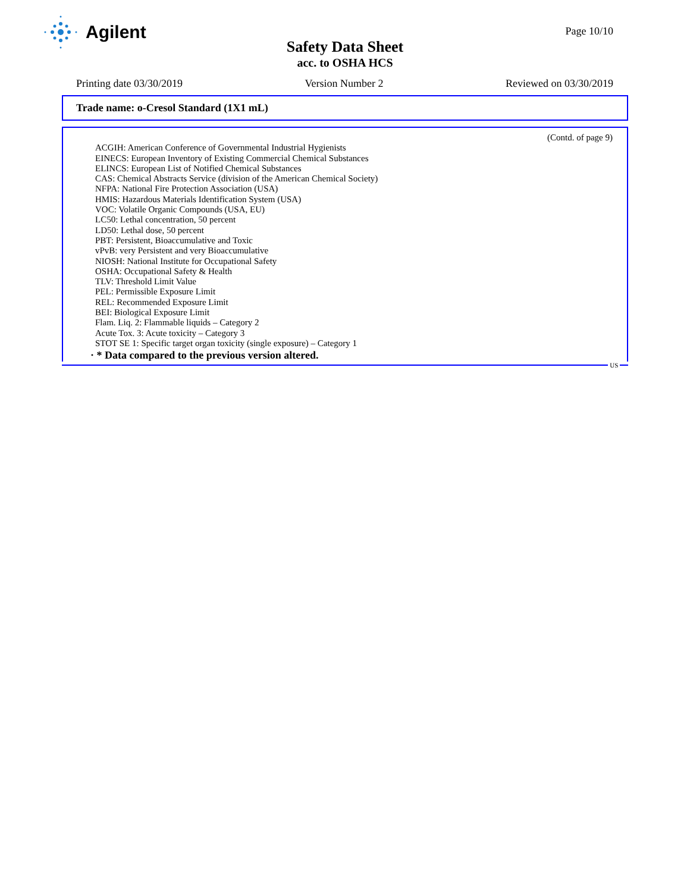Agilent
Page 10/10
Safety Data Sheet
acc. to OSHA HCS
Printing date 03/30/2019 Version Number 2 Reviewed on 03/30/2019
Trade name: o-Cresol Standard (1X1 mL)
(Contd. of page 9)
ACGIH: American Conference of Governmental Industrial Hygienists
EINECS: European Inventory of Existing Commercial Chemical Substances
ELINCS: European List of Notified Chemical Substances
CAS: Chemical Abstracts Service (division of the American Chemical Society)
NFPA: National Fire Protection Association (USA)
HMIS: Hazardous Materials Identification System (USA)
VOC: Volatile Organic Compounds (USA, EU)
LC50: Lethal concentration, 50 percent
LD50: Lethal dose, 50 percent
PBT: Persistent, Bioaccumulative and Toxic
vPvB: very Persistent and very Bioaccumulative
NIOSH: National Institute for Occupational Safety
OSHA: Occupational Safety & Health
TLV: Threshold Limit Value
PEL: Permissible Exposure Limit
REL: Recommended Exposure Limit
BEI: Biological Exposure Limit
Flam. Liq. 2: Flammable liquids – Category 2
Acute Tox. 3: Acute toxicity – Category 3
STOT SE 1: Specific target organ toxicity (single exposure) – Category 1
· * Data compared to the previous version altered.
US